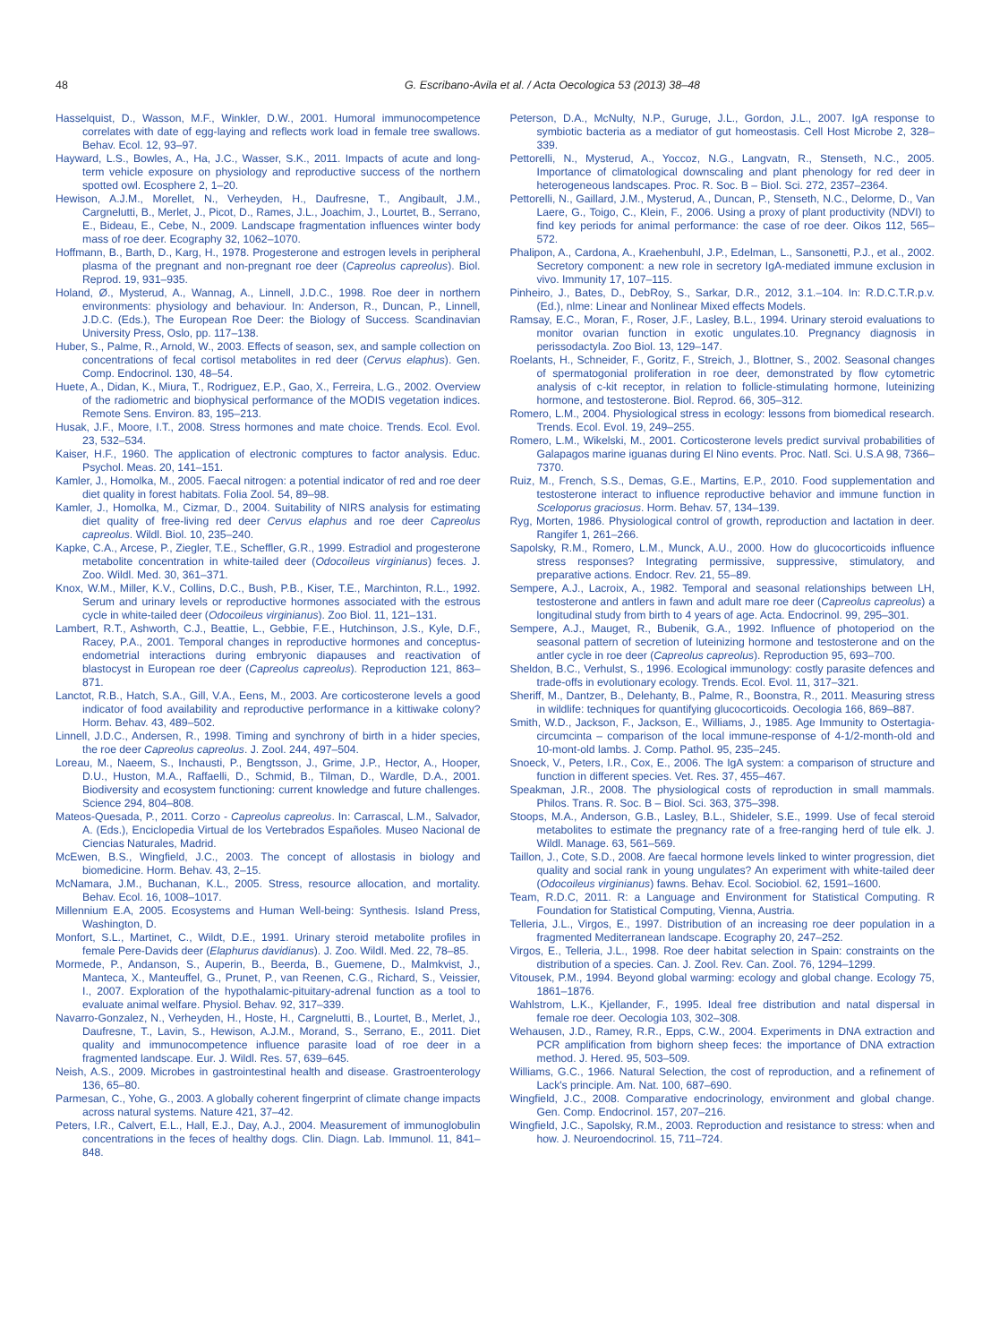48 G. Escribano-Avila et al. / Acta Oecologica 53 (2013) 38–48
Hasselquist, D., Wasson, M.F., Winkler, D.W., 2001. Humoral immunocompetence correlates with date of egg-laying and reflects work load in female tree swallows. Behav. Ecol. 12, 93–97.
Hayward, L.S., Bowles, A., Ha, J.C., Wasser, S.K., 2011. Impacts of acute and long-term vehicle exposure on physiology and reproductive success of the northern spotted owl. Ecosphere 2, 1–20.
Hewison, A.J.M., Morellet, N., Verheyden, H., Daufresne, T., Angibault, J.M., Cargnelutti, B., Merlet, J., Picot, D., Rames, J.L., Joachim, J., Lourtet, B., Serrano, E., Bideau, E., Cebe, N., 2009. Landscape fragmentation influences winter body mass of roe deer. Ecography 32, 1062–1070.
Hoffmann, B., Barth, D., Karg, H., 1978. Progesterone and estrogen levels in peripheral plasma of the pregnant and non-pregnant roe deer (Capreolus capreolus). Biol. Reprod. 19, 931–935.
Holand, Ø., Mysterud, A., Wannag, A., Linnell, J.D.C., 1998. Roe deer in northern environments: physiology and behaviour. In: Anderson, R., Duncan, P., Linnell, J.D.C. (Eds.), The European Roe Deer: the Biology of Success. Scandinavian University Press, Oslo, pp. 117–138.
Huber, S., Palme, R., Arnold, W., 2003. Effects of season, sex, and sample collection on concentrations of fecal cortisol metabolites in red deer (Cervus elaphus). Gen. Comp. Endocrinol. 130, 48–54.
Huete, A., Didan, K., Miura, T., Rodriguez, E.P., Gao, X., Ferreira, L.G., 2002. Overview of the radiometric and biophysical performance of the MODIS vegetation indices. Remote Sens. Environ. 83, 195–213.
Husak, J.F., Moore, I.T., 2008. Stress hormones and mate choice. Trends. Ecol. Evol. 23, 532–534.
Kaiser, H.F., 1960. The application of electronic comptures to factor analysis. Educ. Psychol. Meas. 20, 141–151.
Kamler, J., Homolka, M., 2005. Faecal nitrogen: a potential indicator of red and roe deer diet quality in forest habitats. Folia Zool. 54, 89–98.
Kamler, J., Homolka, M., Cizmar, D., 2004. Suitability of NIRS analysis for estimating diet quality of free-living red deer Cervus elaphus and roe deer Capreolus capreolus. Wildl. Biol. 10, 235–240.
Kapke, C.A., Arcese, P., Ziegler, T.E., Scheffler, G.R., 1999. Estradiol and progesterone metabolite concentration in white-tailed deer (Odocoileus virginianus) feces. J. Zoo. Wildl. Med. 30, 361–371.
Knox, W.M., Miller, K.V., Collins, D.C., Bush, P.B., Kiser, T.E., Marchinton, R.L., 1992. Serum and urinary levels or reproductive hormones associated with the estrous cycle in white-tailed deer (Odocoileus virginianus). Zoo Biol. 11, 121–131.
Lambert, R.T., Ashworth, C.J., Beattie, L., Gebbie, F.E., Hutchinson, J.S., Kyle, D.F., Racey, P.A., 2001. Temporal changes in reproductive hormones and conceptus-endometrial interactions during embryonic diapauses and reactivation of blastocyst in European roe deer (Capreolus capreolus). Reproduction 121, 863–871.
Lanctot, R.B., Hatch, S.A., Gill, V.A., Eens, M., 2003. Are corticosterone levels a good indicator of food availability and reproductive performance in a kittiwake colony? Horm. Behav. 43, 489–502.
Linnell, J.D.C., Andersen, R., 1998. Timing and synchrony of birth in a hider species, the roe deer Capreolus capreolus. J. Zool. 244, 497–504.
Loreau, M., Naeem, S., Inchausti, P., Bengtsson, J., Grime, J.P., Hector, A., Hooper, D.U., Huston, M.A., Raffaelli, D., Schmid, B., Tilman, D., Wardle, D.A., 2001. Biodiversity and ecosystem functioning: current knowledge and future challenges. Science 294, 804–808.
Mateos-Quesada, P., 2011. Corzo - Capreolus capreolus. In: Carrascal, L.M., Salvador, A. (Eds.), Enciclopedia Virtual de los Vertebrados Españoles. Museo Nacional de Ciencias Naturales, Madrid.
McEwen, B.S., Wingfield, J.C., 2003. The concept of allostasis in biology and biomedicine. Horm. Behav. 43, 2–15.
McNamara, J.M., Buchanan, K.L., 2005. Stress, resource allocation, and mortality. Behav. Ecol. 16, 1008–1017.
Millennium E.A, 2005. Ecosystems and Human Well-being: Synthesis. Island Press, Washington, D.
Monfort, S.L., Martinet, C., Wildt, D.E., 1991. Urinary steroid metabolite profiles in female Pere-Davids deer (Elaphurus davidianus). J. Zoo. Wildl. Med. 22, 78–85.
Mormede, P., Andanson, S., Auperin, B., Beerda, B., Guemene, D., Malmkvist, J., Manteca, X., Manteuffel, G., Prunet, P., van Reenen, C.G., Richard, S., Veissier, I., 2007. Exploration of the hypothalamic-pituitary-adrenal function as a tool to evaluate animal welfare. Physiol. Behav. 92, 317–339.
Navarro-Gonzalez, N., Verheyden, H., Hoste, H., Cargnelutti, B., Lourtet, B., Merlet, J., Daufresne, T., Lavin, S., Hewison, A.J.M., Morand, S., Serrano, E., 2011. Diet quality and immunocompetence influence parasite load of roe deer in a fragmented landscape. Eur. J. Wildl. Res. 57, 639–645.
Neish, A.S., 2009. Microbes in gastrointestinal health and disease. Grastroenterology 136, 65–80.
Parmesan, C., Yohe, G., 2003. A globally coherent fingerprint of climate change impacts across natural systems. Nature 421, 37–42.
Peters, I.R., Calvert, E.L., Hall, E.J., Day, A.J., 2004. Measurement of immunoglobulin concentrations in the feces of healthy dogs. Clin. Diagn. Lab. Immunol. 11, 841–848.
Peterson, D.A., McNulty, N.P., Guruge, J.L., Gordon, J.L., 2007. IgA response to symbiotic bacteria as a mediator of gut homeostasis. Cell Host Microbe 2, 328–339.
Pettorelli, N., Mysterud, A., Yoccoz, N.G., Langvatn, R., Stenseth, N.C., 2005. Importance of climatological downscaling and plant phenology for red deer in heterogeneous landscapes. Proc. R. Soc. B – Biol. Sci. 272, 2357–2364.
Pettorelli, N., Gaillard, J.M., Mysterud, A., Duncan, P., Stenseth, N.C., Delorme, D., Van Laere, G., Toigo, C., Klein, F., 2006. Using a proxy of plant productivity (NDVI) to find key periods for animal performance: the case of roe deer. Oikos 112, 565–572.
Phalipon, A., Cardona, A., Kraehenbuhl, J.P., Edelman, L., Sansonetti, P.J., et al., 2002. Secretory component: a new role in secretory IgA-mediated immune exclusion in vivo. Immunity 17, 107–115.
Pinheiro, J., Bates, D., DebRoy, S., Sarkar, D.R., 2012, 3.1.–104. In: R.D.C.T.R.p.v. (Ed.), nlme: Linear and Nonlinear Mixed effects Models.
Ramsay, E.C., Moran, F., Roser, J.F., Lasley, B.L., 1994. Urinary steroid evaluations to monitor ovarian function in exotic ungulates.10. Pregnancy diagnosis in perissodactyla. Zoo Biol. 13, 129–147.
Roelants, H., Schneider, F., Goritz, F., Streich, J., Blottner, S., 2002. Seasonal changes of spermatogonial proliferation in roe deer, demonstrated by flow cytometric analysis of c-kit receptor, in relation to follicle-stimulating hormone, luteinizing hormone, and testosterone. Biol. Reprod. 66, 305–312.
Romero, L.M., 2004. Physiological stress in ecology: lessons from biomedical research. Trends. Ecol. Evol. 19, 249–255.
Romero, L.M., Wikelski, M., 2001. Corticosterone levels predict survival probabilities of Galapagos marine iguanas during El Nino events. Proc. Natl. Sci. U.S.A 98, 7366–7370.
Ruiz, M., French, S.S., Demas, G.E., Martins, E.P., 2010. Food supplementation and testosterone interact to influence reproductive behavior and immune function in Sceloporus graciosus. Horm. Behav. 57, 134–139.
Ryg, Morten, 1986. Physiological control of growth, reproduction and lactation in deer. Rangifer 1, 261–266.
Sapolsky, R.M., Romero, L.M., Munck, A.U., 2000. How do glucocorticoids influence stress responses? Integrating permissive, suppressive, stimulatory, and preparative actions. Endocr. Rev. 21, 55–89.
Sempere, A.J., Lacroix, A., 1982. Temporal and seasonal relationships between LH, testosterone and antlers in fawn and adult mare roe deer (Capreolus capreolus) a longitudinal study from birth to 4 years of age. Acta. Endocrinol. 99, 295–301.
Sempere, A.J., Mauget, R., Bubenik, G.A., 1992. Influence of photoperiod on the seasonal pattern of secretion of luteinizing hormone and testosterone and on the antler cycle in roe deer (Capreolus capreolus). Reproduction 95, 693–700.
Sheldon, B.C., Verhulst, S., 1996. Ecological immunology: costly parasite defences and trade-offs in evolutionary ecology. Trends. Ecol. Evol. 11, 317–321.
Sheriff, M., Dantzer, B., Delehanty, B., Palme, R., Boonstra, R., 2011. Measuring stress in wildlife: techniques for quantifying glucocorticoids. Oecologia 166, 869–887.
Smith, W.D., Jackson, F., Jackson, E., Williams, J., 1985. Age Immunity to Ostertagia-circumcinta – comparison of the local immune-response of 4-1/2-month-old and 10-mont-old lambs. J. Comp. Pathol. 95, 235–245.
Snoeck, V., Peters, I.R., Cox, E., 2006. The IgA system: a comparison of structure and function in different species. Vet. Res. 37, 455–467.
Speakman, J.R., 2008. The physiological costs of reproduction in small mammals. Philos. Trans. R. Soc. B – Biol. Sci. 363, 375–398.
Stoops, M.A., Anderson, G.B., Lasley, B.L., Shideler, S.E., 1999. Use of fecal steroid metabolites to estimate the pregnancy rate of a free-ranging herd of tule elk. J. Wildl. Manage. 63, 561–569.
Taillon, J., Cote, S.D., 2008. Are faecal hormone levels linked to winter progression, diet quality and social rank in young ungulates? An experiment with white-tailed deer (Odocoileus virginianus) fawns. Behav. Ecol. Sociobiol. 62, 1591–1600.
Team, R.D.C, 2011. R: a Language and Environment for Statistical Computing. R Foundation for Statistical Computing, Vienna, Austria.
Telleria, J.L., Virgos, E., 1997. Distribution of an increasing roe deer population in a fragmented Mediterranean landscape. Ecography 20, 247–252.
Virgos, E., Telleria, J.L., 1998. Roe deer habitat selection in Spain: constraints on the distribution of a species. Can. J. Zool. Rev. Can. Zool. 76, 1294–1299.
Vitousek, P.M., 1994. Beyond global warming: ecology and global change. Ecology 75, 1861–1876.
Wahlstrom, L.K., Kjellander, F., 1995. Ideal free distribution and natal dispersal in female roe deer. Oecologia 103, 302–308.
Wehausen, J.D., Ramey, R.R., Epps, C.W., 2004. Experiments in DNA extraction and PCR amplification from bighorn sheep feces: the importance of DNA extraction method. J. Hered. 95, 503–509.
Williams, G.C., 1966. Natural Selection, the cost of reproduction, and a refinement of Lack's principle. Am. Nat. 100, 687–690.
Wingfield, J.C., 2008. Comparative endocrinology, environment and global change. Gen. Comp. Endocrinol. 157, 207–216.
Wingfield, J.C., Sapolsky, R.M., 2003. Reproduction and resistance to stress: when and how. J. Neuroendocrinol. 15, 711–724.